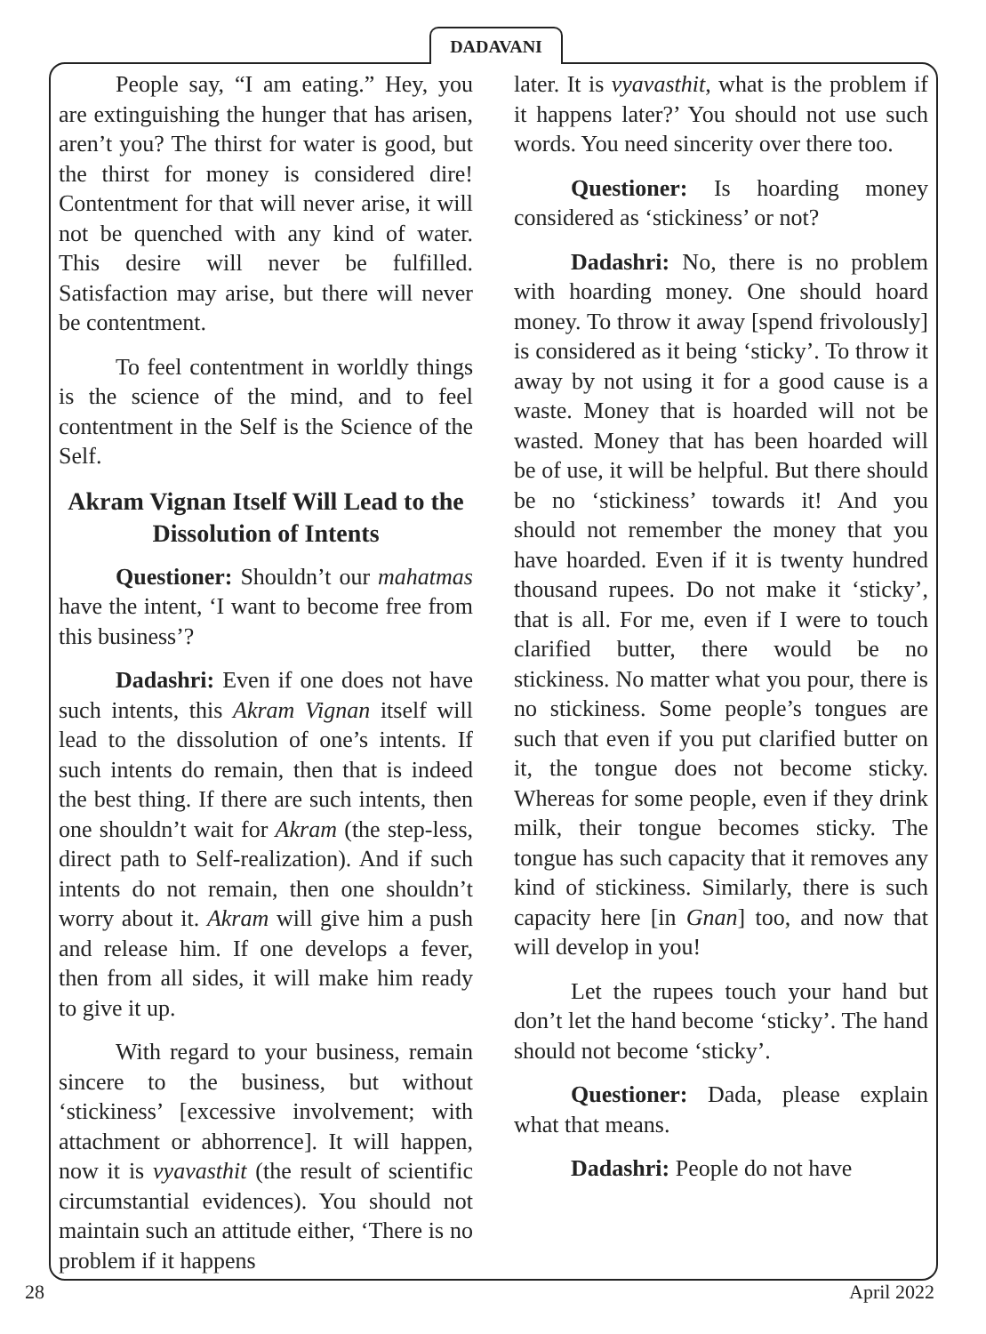DADAVANI
People say, “I am eating.” Hey, you are extinguishing the hunger that has arisen, aren’t you? The thirst for water is good, but the thirst for money is considered dire! Contentment for that will never arise, it will not be quenched with any kind of water. This desire will never be fulfilled. Satisfaction may arise, but there will never be contentment.
To feel contentment in worldly things is the science of the mind, and to feel contentment in the Self is the Science of the Self.
Akram Vignan Itself Will Lead to the Dissolution of Intents
Questioner: Shouldn’t our mahatmas have the intent, ‘I want to become free from this business’?
Dadashri: Even if one does not have such intents, this Akram Vignan itself will lead to the dissolution of one’s intents. If such intents do remain, then that is indeed the best thing. If there are such intents, then one shouldn’t wait for Akram (the step-less, direct path to Self-realization). And if such intents do not remain, then one shouldn’t worry about it. Akram will give him a push and release him. If one develops a fever, then from all sides, it will make him ready to give it up.
With regard to your business, remain sincere to the business, but without ‘stickiness’ [excessive involvement; with attachment or abhorrence]. It will happen, now it is vyavasthit (the result of scientific circumstantial evidences). You should not maintain such an attitude either, ‘There is no problem if it happens
later. It is vyavasthit, what is the problem if it happens later?’ You should not use such words. You need sincerity over there too.
Questioner: Is hoarding money considered as ‘stickiness’ or not?
Dadashri: No, there is no problem with hoarding money. One should hoard money. To throw it away [spend frivolously] is considered as it being ‘sticky’. To throw it away by not using it for a good cause is a waste. Money that is hoarded will not be wasted. Money that has been hoarded will be of use, it will be helpful. But there should be no ‘stickiness’ towards it! And you should not remember the money that you have hoarded. Even if it is twenty hundred thousand rupees. Do not make it ‘sticky’, that is all. For me, even if I were to touch clarified butter, there would be no stickiness. No matter what you pour, there is no stickiness. Some people’s tongues are such that even if you put clarified butter on it, the tongue does not become sticky. Whereas for some people, even if they drink milk, their tongue becomes sticky. The tongue has such capacity that it removes any kind of stickiness. Similarly, there is such capacity here [in Gnan] too, and now that will develop in you!
Let the rupees touch your hand but don’t let the hand become ‘sticky’. The hand should not become ‘sticky’.
Questioner: Dada, please explain what that means.
Dadashri: People do not have
28 April 2022